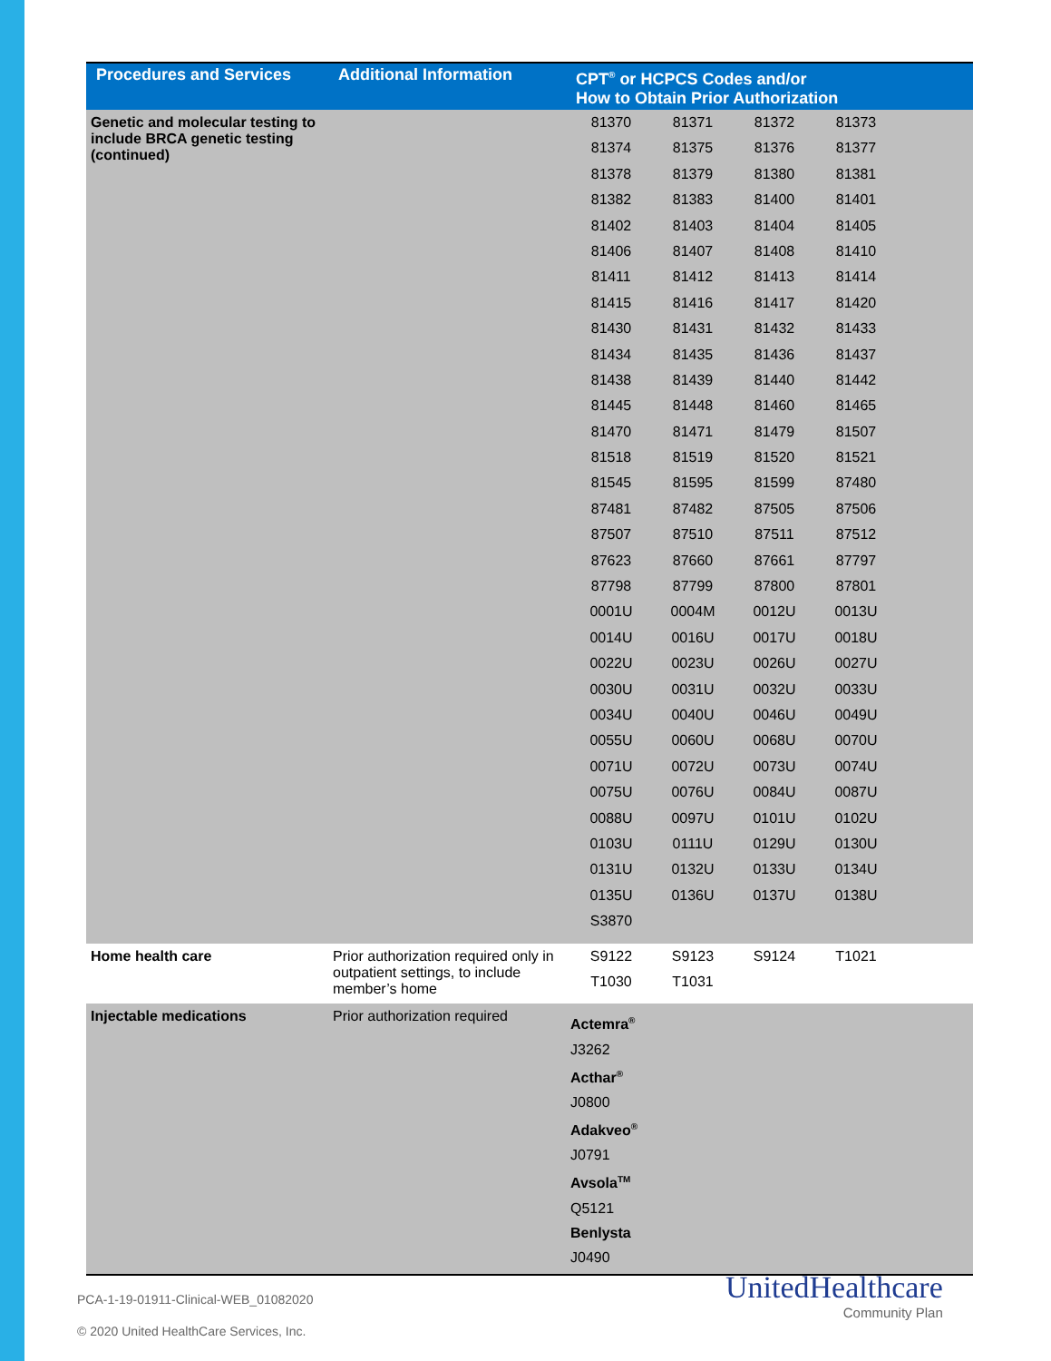| Procedures and Services | Additional Information | CPT<sup>®</sup> or HCPCS Codes and/or How to Obtain Prior Authorization |
| --- | --- | --- |
| Genetic and molecular testing to include BRCA genetic testing (continued) | | / 81370 / 81371 / 81372 / 81373 / / 81374 / 81375 / 81376 / 81377 / / 81378 / 81379 / 81380 / 81381 / / 81382 / 81383 / 81400 / 81401 / / 81402 / 81403 / 81404 / 81405 / / 81406 / 81407 / 81408 / 81410 / / 81411 / 81412 / 81413 / 81414 / / 81415 / 81416 / 81417 / 81420 / / 81430 / 81431 / 81432 / 81433 / / 81434 / 81435 / 81436 / 81437 / / 81438 / 81439 / 81440 / 81442 / / 81445 / 81448 / 81460 / 81465 / / 81470 / 81471 / 81479 / 81507 / / 81518 / 81519 / 81520 / 81521 / / 81545 / 81595 / 81599 / 87480 / / 87481 / 87482 / 87505 / 87506 / / 87507 / 87510 / 87511 / 87512 / / 87623 / 87660 / 87661 / 87797 / / 87798 / 87799 / 87800 / 87801 / / 0001U / 0004M / 0012U / 0013U / / 0014U / 0016U / 0017U / 0018U / / 0022U / 0023U / 0026U / 0027U / / 0030U / 0031U / 0032U / 0033U / / 0034U / 0040U / 0046U / 0049U / / 0055U / 0060U / 0068U / 0070U / / 0071U / 0072U / 0073U / 0074U / / 0075U / 0076U / 0084U / 0087U / / 0088U / 0097U / 0101U / 0102U / / 0103U / 0111U / 0129U / 0130U / / 0131U / 0132U / 0133U / 0134U / / 0135U / 0136U / 0137U / 0138U / / S3870 / / / / |
| Home health care | Prior authorization required only in outpatient settings, to include member’s home | / S9122 / S9123 / S9124 / T1021 / / T1030 / T1031 / / / |
| Injectable medications | Prior authorization required | Actemra<sup>®</sup> J3262 Acthar<sup>®</sup> J0800 Adakveo<sup>®</sup> J0791 Avsola<sup>TM</sup> Q5121 Benlysta J0490 |
PCA-1-19-01911-Clinical-WEB_01082020
© 2020 United HealthCare Services, Inc.
UnitedHealthcare
Community Plan